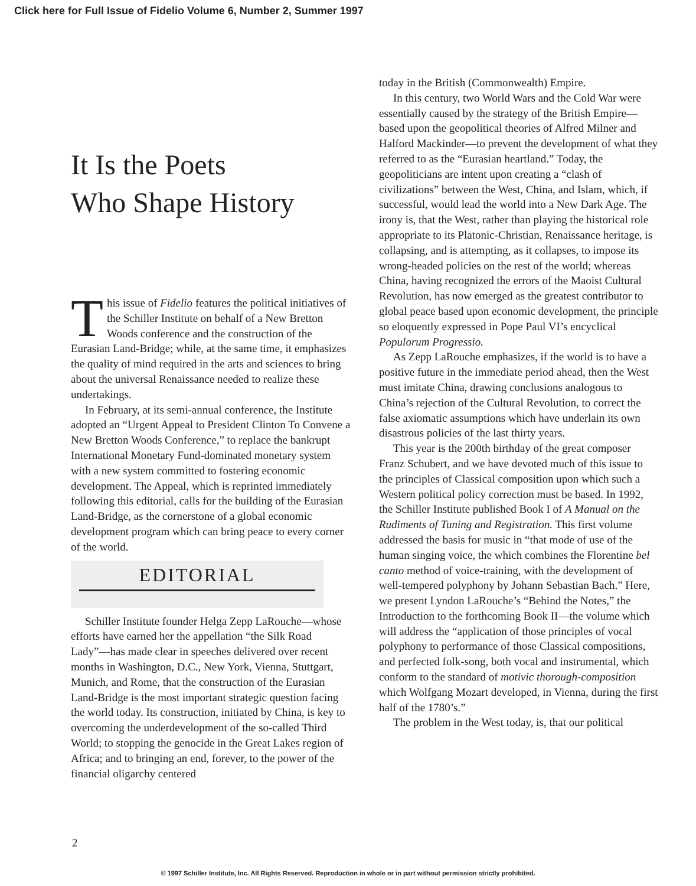Click here for Full Issue of Fidelio Volume 6, Number 2, Summer 1997
It Is the Poets
Who Shape History
This issue of Fidelio features the political initiatives of the Schiller Institute on behalf of a New Bretton Woods conference and the construction of the Eurasian Land-Bridge; while, at the same time, it emphasizes the quality of mind required in the arts and sciences to bring about the universal Renaissance needed to realize these undertakings.
In February, at its semi-annual conference, the Institute adopted an “Urgent Appeal to President Clinton To Convene a New Bretton Woods Conference,” to replace the bankrupt International Monetary Fund-dominated monetary system with a new system committed to fostering economic development. The Appeal, which is reprinted immediately following this editorial, calls for the building of the Eurasian Land-Bridge, as the cornerstone of a global economic development program which can bring peace to every corner of the world.
EDITORIAL
Schiller Institute founder Helga Zepp LaRouche—whose efforts have earned her the appellation “the Silk Road Lady”—has made clear in speeches delivered over recent months in Washington, D.C., New York, Vienna, Stuttgart, Munich, and Rome, that the construction of the Eurasian Land-Bridge is the most important strategic question facing the world today. Its construction, initiated by China, is key to overcoming the underdevelopment of the so-called Third World; to stopping the genocide in the Great Lakes region of Africa; and to bringing an end, forever, to the power of the financial oligarchy centered
today in the British (Commonwealth) Empire.
In this century, two World Wars and the Cold War were essentially caused by the strategy of the British Empire—based upon the geopolitical theories of Alfred Milner and Halford Mackinder—to prevent the development of what they referred to as the “Eurasian heartland.” Today, the geopoliticians are intent upon creating a “clash of civilizations” between the West, China, and Islam, which, if successful, would lead the world into a New Dark Age. The irony is, that the West, rather than playing the historical role appropriate to its Platonic-Christian, Renaissance heritage, is collapsing, and is attempting, as it collapses, to impose its wrong-headed policies on the rest of the world; whereas China, having recognized the errors of the Maoist Cultural Revolution, has now emerged as the greatest contributor to global peace based upon economic development, the principle so eloquently expressed in Pope Paul VI’s encyclical Populorum Progressio.
As Zepp LaRouche emphasizes, if the world is to have a positive future in the immediate period ahead, then the West must imitate China, drawing conclusions analogous to China’s rejection of the Cultural Revolution, to correct the false axiomatic assumptions which have underlain its own disastrous policies of the last thirty years.
This year is the 200th birthday of the great composer Franz Schubert, and we have devoted much of this issue to the principles of Classical composition upon which such a Western political policy correction must be based. In 1992, the Schiller Institute published Book I of A Manual on the Rudiments of Tuning and Registration. This first volume addressed the basis for music in “that mode of use of the human singing voice, the which combines the Florentine bel canto method of voice-training, with the development of well-tempered polyphony by Johann Sebastian Bach.” Here, we present Lyndon LaRouche’s “Behind the Notes,” the Introduction to the forthcoming Book II—the volume which will address the “application of those principles of vocal polyphony to performance of those Classical compositions, and perfected folk-song, both vocal and instrumental, which conform to the standard of motivic thorough-composition which Wolfgang Mozart developed, in Vienna, during the first half of the 1780’s.”
The problem in the West today, is, that our political
2
© 1997 Schiller Institute, Inc. All Rights Reserved. Reproduction in whole or in part without permission strictly prohibited.